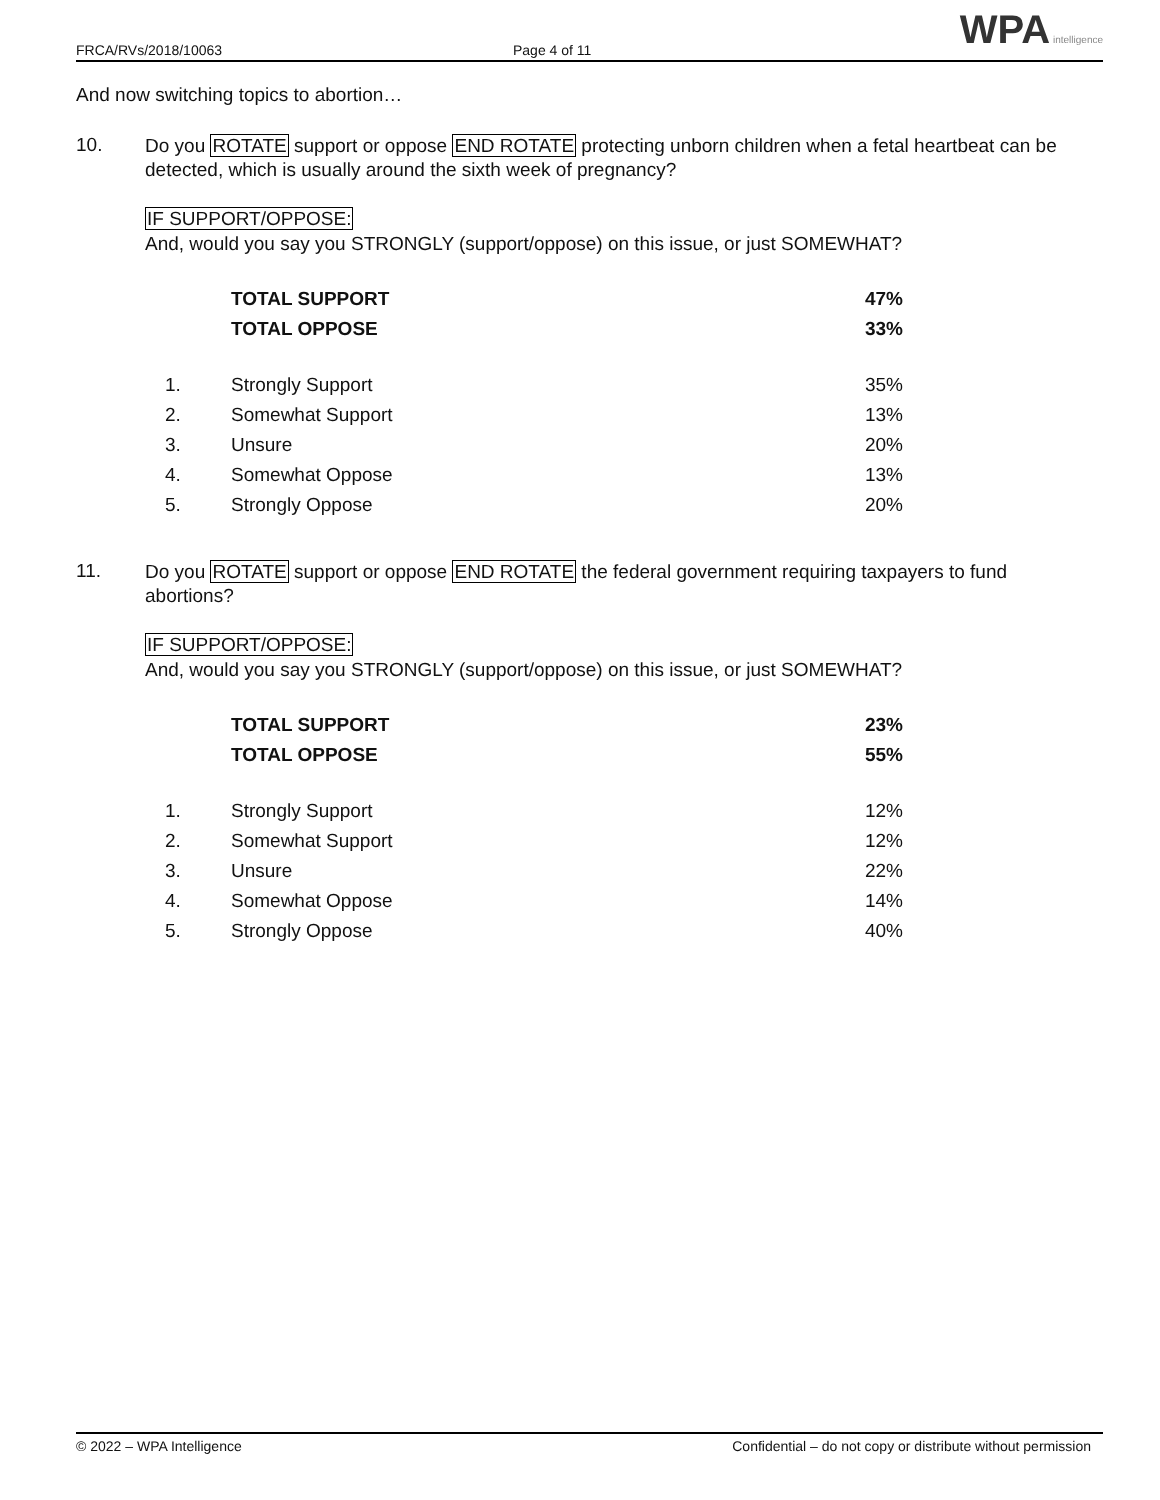FRCA/RVs/2018/10063
Page 4 of 11
WPA intelligence
And now switching topics to abortion…
10.
Do you ROTATE support or oppose END ROTATE protecting unborn children when a fetal heartbeat can be detected, which is usually around the sixth week of pregnancy?
IF SUPPORT/OPPOSE:
And, would you say you STRONGLY (support/oppose) on this issue, or just SOMEWHAT?
| | TOTAL SUPPORT | 47% |
| | TOTAL OPPOSE | 33% |
| 1. | Strongly Support | 35% |
| 2. | Somewhat Support | 13% |
| 3. | Unsure | 20% |
| 4. | Somewhat Oppose | 13% |
| 5. | Strongly Oppose | 20% |
11.
Do you ROTATE support or oppose END ROTATE the federal government requiring taxpayers to fund abortions?
IF SUPPORT/OPPOSE:
And, would you say you STRONGLY (support/oppose) on this issue, or just SOMEWHAT?
| | TOTAL SUPPORT | 23% |
| | TOTAL OPPOSE | 55% |
| 1. | Strongly Support | 12% |
| 2. | Somewhat Support | 12% |
| 3. | Unsure | 22% |
| 4. | Somewhat Oppose | 14% |
| 5. | Strongly Oppose | 40% |
© 2022 – WPA Intelligence Confidential – do not copy or distribute without permission